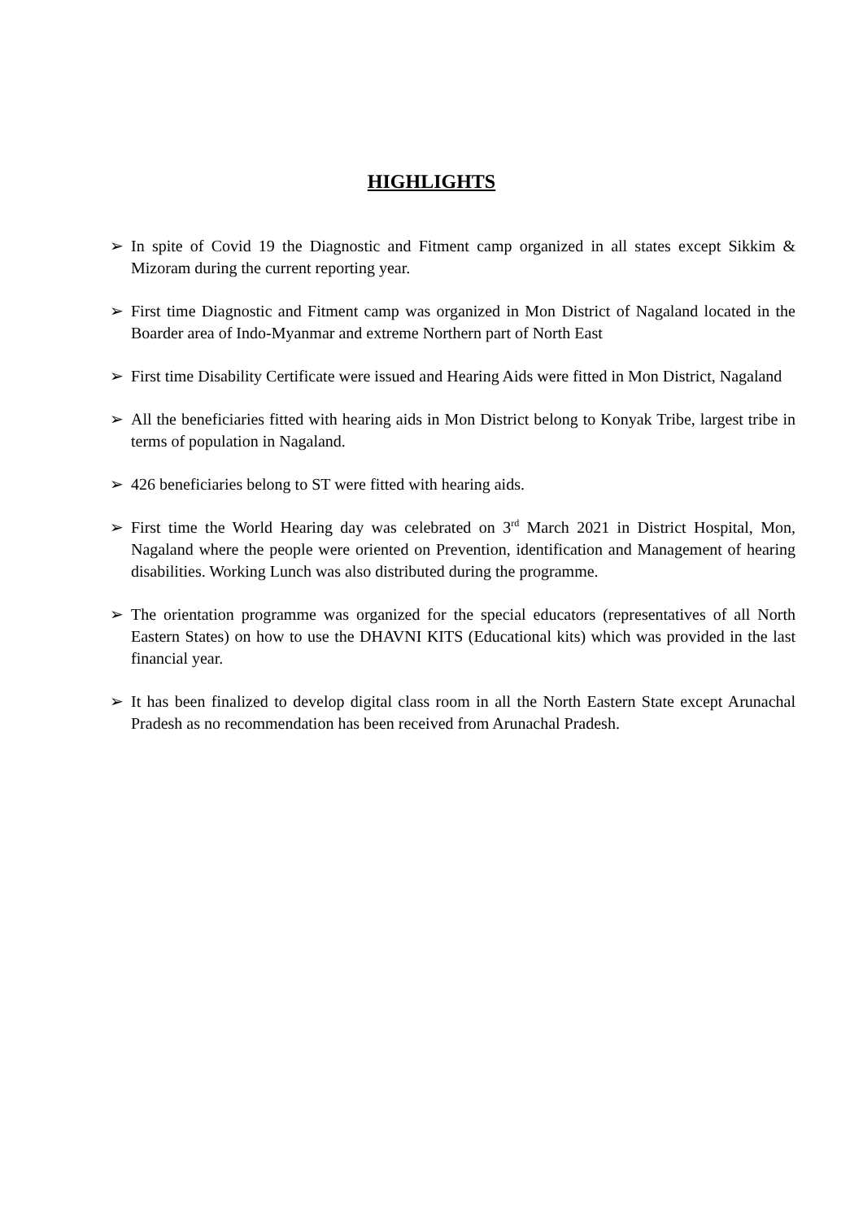HIGHLIGHTS
➢ In spite of Covid 19 the Diagnostic and Fitment camp organized in all states except Sikkim & Mizoram during the current reporting year.
➢ First time Diagnostic and Fitment camp was organized in Mon District of Nagaland located in the Boarder area of Indo-Myanmar and extreme Northern part of North East
➢ First time Disability Certificate were issued and Hearing Aids were fitted in Mon District, Nagaland
➢ All the beneficiaries fitted with hearing aids in Mon District belong to Konyak Tribe, largest tribe in terms of population in Nagaland.
➢ 426 beneficiaries belong to ST were fitted with hearing aids.
➢ First time the World Hearing day was celebrated on 3<sup>rd</sup> March 2021 in District Hospital, Mon, Nagaland where the people were oriented on Prevention, identification and Management of hearing disabilities. Working Lunch was also distributed during the programme.
➢ The orientation programme was organized for the special educators (representatives of all North Eastern States) on how to use the DHAVNI KITS (Educational kits) which was provided in the last financial year.
➢ It has been finalized to develop digital class room in all the North Eastern State except Arunachal Pradesh as no recommendation has been received from Arunachal Pradesh.